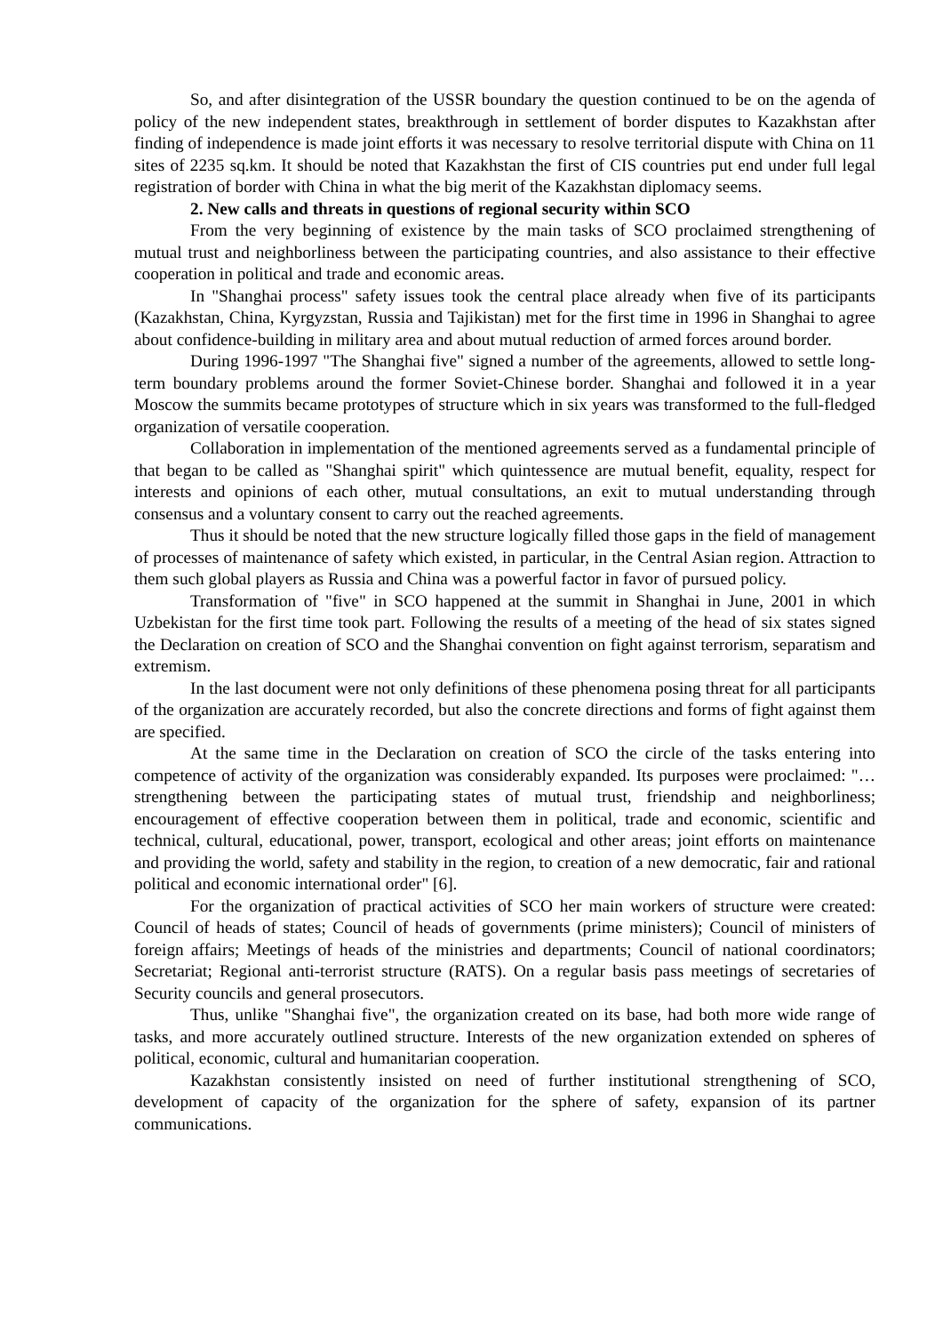So, and after disintegration of the USSR boundary the question continued to be on the agenda of policy of the new independent states, breakthrough in settlement of border disputes to Kazakhstan after finding of independence is made joint efforts it was necessary to resolve territorial dispute with China on 11 sites of 2235 sq.km. It should be noted that Kazakhstan the first of CIS countries put end under full legal registration of border with China in what the big merit of the Kazakhstan diplomacy seems.
2. New calls and threats in questions of regional security within SCO
From the very beginning of existence by the main tasks of SCO proclaimed strengthening of mutual trust and neighborliness between the participating countries, and also assistance to their effective cooperation in political and trade and economic areas.
In "Shanghai process" safety issues took the central place already when five of its participants (Kazakhstan, China, Kyrgyzstan, Russia and Tajikistan) met for the first time in 1996 in Shanghai to agree about confidence-building in military area and about mutual reduction of armed forces around border.
During 1996-1997 "The Shanghai five" signed a number of the agreements, allowed to settle long-term boundary problems around the former Soviet-Chinese border. Shanghai and followed it in a year Moscow the summits became prototypes of structure which in six years was transformed to the full-fledged organization of versatile cooperation.
Collaboration in implementation of the mentioned agreements served as a fundamental principle of that began to be called as "Shanghai spirit" which quintessence are mutual benefit, equality, respect for interests and opinions of each other, mutual consultations, an exit to mutual understanding through consensus and a voluntary consent to carry out the reached agreements.
Thus it should be noted that the new structure logically filled those gaps in the field of management of processes of maintenance of safety which existed, in particular, in the Central Asian region. Attraction to them such global players as Russia and China was a powerful factor in favor of pursued policy.
Transformation of "five" in SCO happened at the summit in Shanghai in June, 2001 in which Uzbekistan for the first time took part. Following the results of a meeting of the head of six states signed the Declaration on creation of SCO and the Shanghai convention on fight against terrorism, separatism and extremism.
In the last document were not only definitions of these phenomena posing threat for all participants of the organization are accurately recorded, but also the concrete directions and forms of fight against them are specified.
At the same time in the Declaration on creation of SCO the circle of the tasks entering into competence of activity of the organization was considerably expanded. Its purposes were proclaimed: "… strengthening between the participating states of mutual trust, friendship and neighborliness; encouragement of effective cooperation between them in political, trade and economic, scientific and technical, cultural, educational, power, transport, ecological and other areas; joint efforts on maintenance and providing the world, safety and stability in the region, to creation of a new democratic, fair and rational political and economic international order" [6].
For the organization of practical activities of SCO her main workers of structure were created: Council of heads of states; Council of heads of governments (prime ministers); Council of ministers of foreign affairs; Meetings of heads of the ministries and departments; Council of national coordinators; Secretariat; Regional anti-terrorist structure (RATS). On a regular basis pass meetings of secretaries of Security councils and general prosecutors.
Thus, unlike "Shanghai five", the organization created on its base, had both more wide range of tasks, and more accurately outlined structure. Interests of the new organization extended on spheres of political, economic, cultural and humanitarian cooperation.
Kazakhstan consistently insisted on need of further institutional strengthening of SCO, development of capacity of the organization for the sphere of safety, expansion of its partner communications.